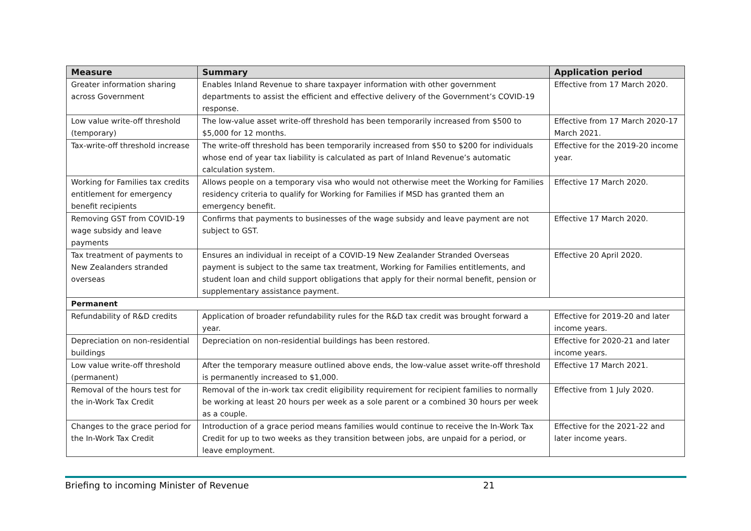| Measure | Summary | Application period |
| --- | --- | --- |
| Greater information sharing across Government | Enables Inland Revenue to share taxpayer information with other government departments to assist the efficient and effective delivery of the Government’s COVID-19 response. | Effective from 17 March 2020. |
| Low value write-off threshold (temporary) | The low-value asset write-off threshold has been temporarily increased from $500 to $5,000 for 12 months. | Effective from 17 March 2020-17 March 2021. |
| Tax-write-off threshold increase | The write-off threshold has been temporarily increased from $50 to $200 for individuals whose end of year tax liability is calculated as part of Inland Revenue’s automatic calculation system. | Effective for the 2019-20 income year. |
| Working for Families tax credits entitlement for emergency benefit recipients | Allows people on a temporary visa who would not otherwise meet the Working for Families residency criteria to qualify for Working for Families if MSD has granted them an emergency benefit. | Effective 17 March 2020. |
| Removing GST from COVID-19 wage subsidy and leave payments | Confirms that payments to businesses of the wage subsidy and leave payment are not subject to GST. | Effective 17 March 2020. |
| Tax treatment of payments to New Zealanders stranded overseas | Ensures an individual in receipt of a COVID-19 New Zealander Stranded Overseas payment is subject to the same tax treatment, Working for Families entitlements, and student loan and child support obligations that apply for their normal benefit, pension or supplementary assistance payment. | Effective 20 April 2020. |
| Permanent | | |
| Refundability of R&D credits | Application of broader refundability rules for the R&D tax credit was brought forward a year. | Effective for 2019-20 and later income years. |
| Depreciation on non-residential buildings | Depreciation on non-residential buildings has been restored. | Effective for 2020-21 and later income years. |
| Low value write-off threshold (permanent) | After the temporary measure outlined above ends, the low-value asset write-off threshold is permanently increased to $1,000. | Effective 17 March 2021. |
| Removal of the hours test for the in-Work Tax Credit | Removal of the in-work tax credit eligibility requirement for recipient families to normally be working at least 20 hours per week as a sole parent or a combined 30 hours per week as a couple. | Effective from 1 July 2020. |
| Changes to the grace period for the In-Work Tax Credit | Introduction of a grace period means families would continue to receive the In-Work Tax Credit for up to two weeks as they transition between jobs, are unpaid for a period, or leave employment. | Effective for the 2021-22 and later income years. |
Briefing to incoming Minister of Revenue 21